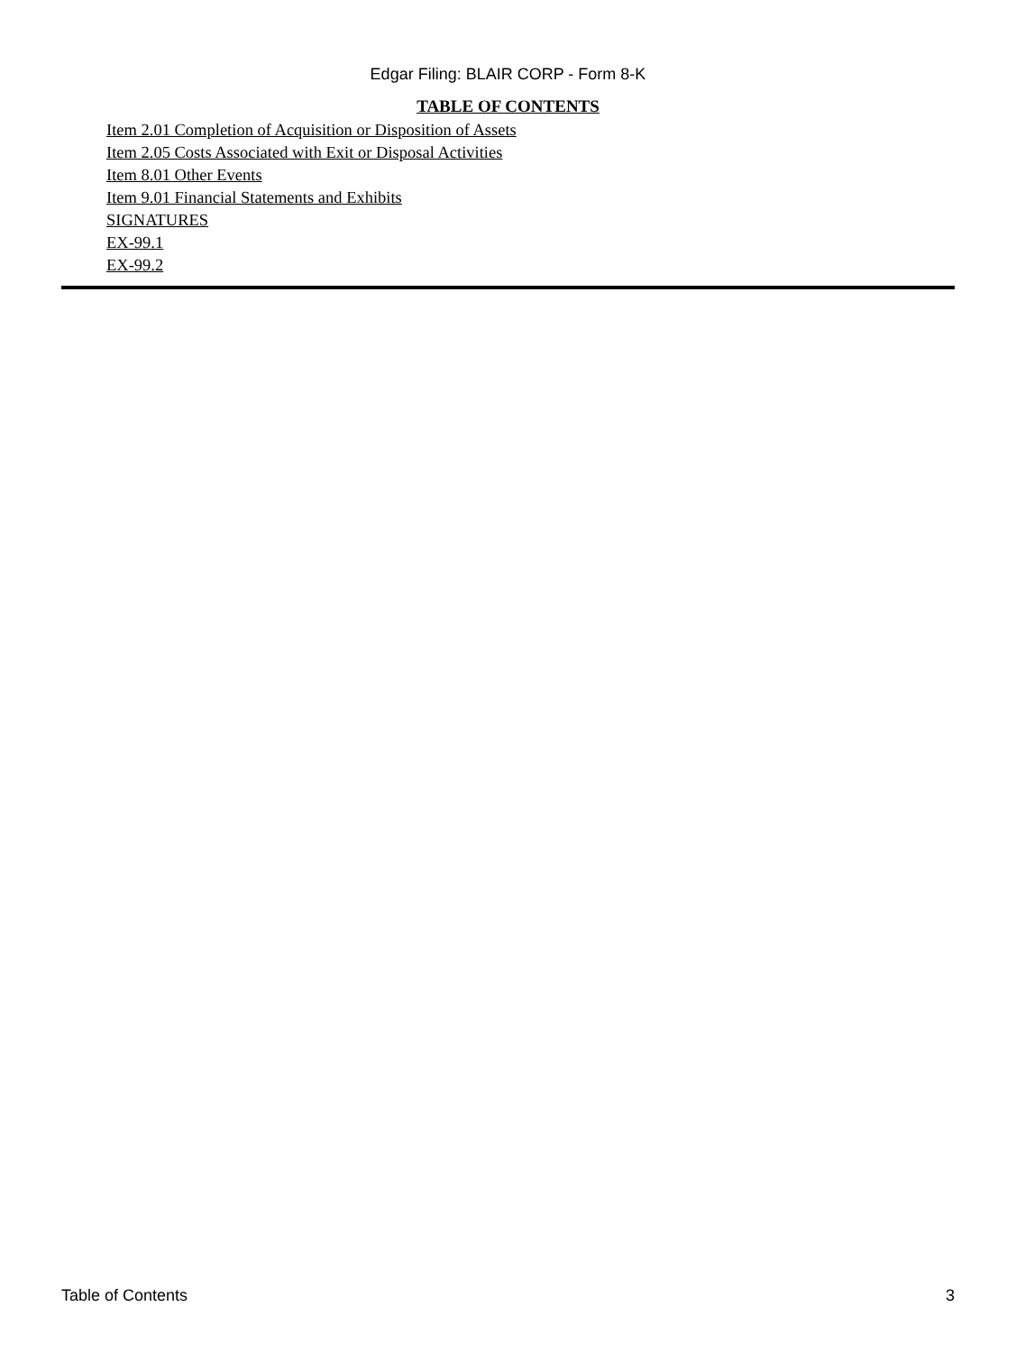Edgar Filing: BLAIR CORP - Form 8-K
TABLE OF CONTENTS
Item 2.01 Completion of Acquisition or Disposition of Assets
Item 2.05 Costs Associated with Exit or Disposal Activities
Item 8.01 Other Events
Item 9.01 Financial Statements and Exhibits
SIGNATURES
EX-99.1
EX-99.2
Table of Contents 3